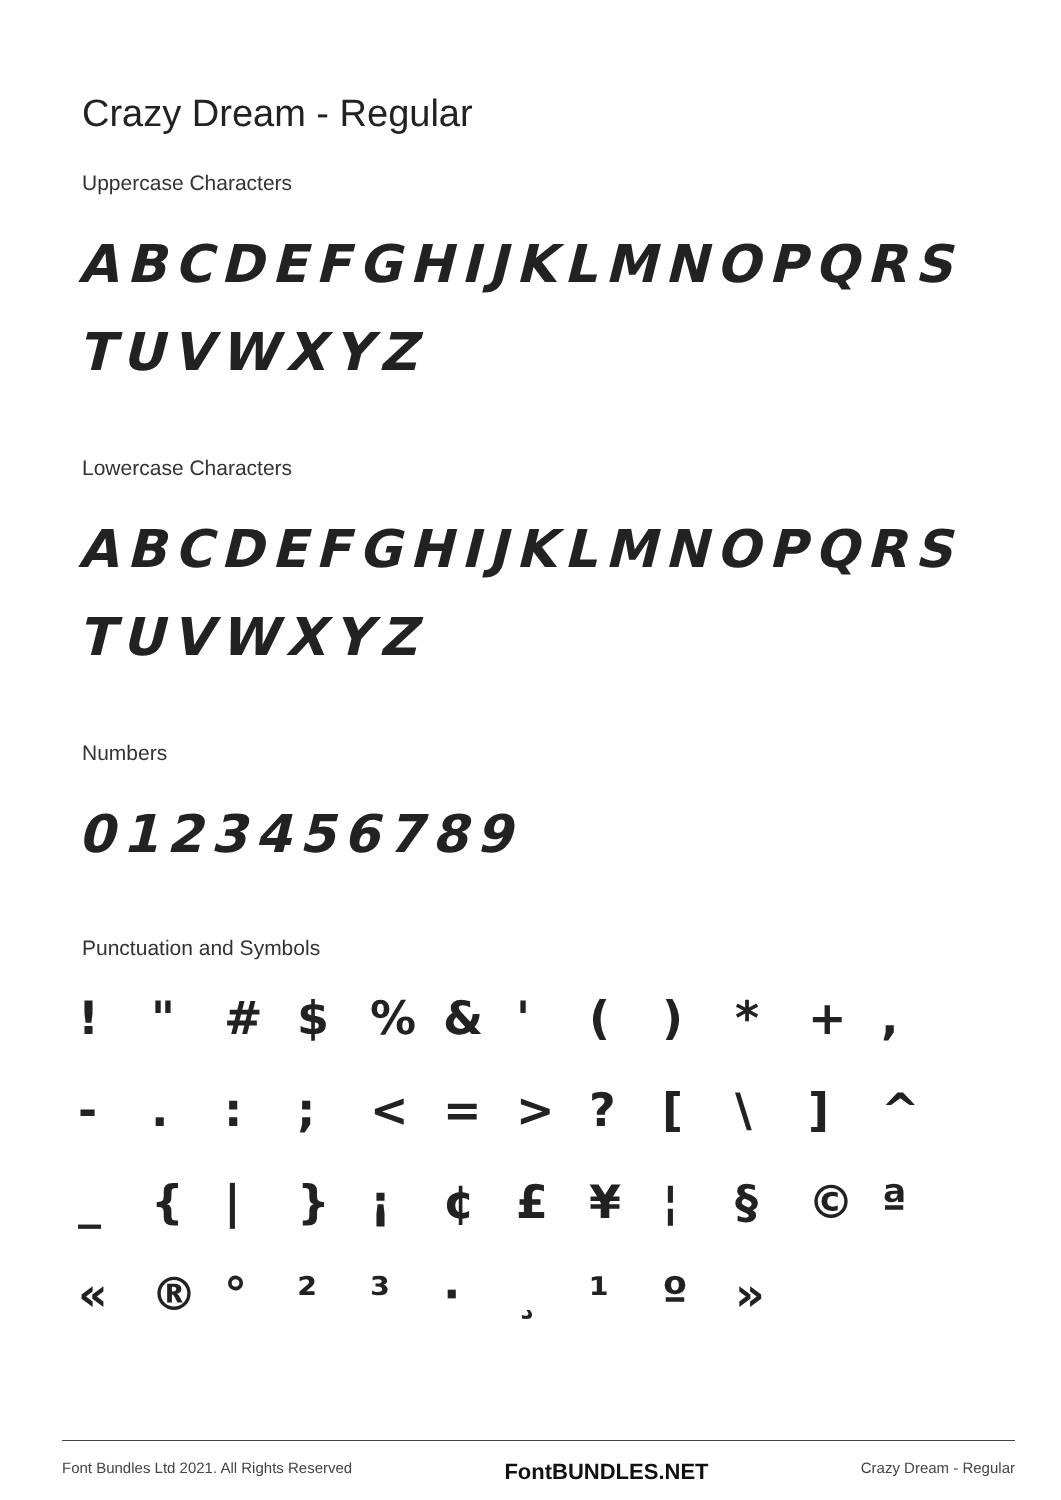Crazy Dream - Regular
Uppercase Characters
ABCDEFGHIJKLMNOPQRS
TUVWXYZ
Lowercase Characters
ABCDEFGHIJKLMNOPQRS
TUVWXYZ
Numbers
0123456789
Punctuation and Symbols
! " # $% & ' () * +, -.:; < = >? [\] ^ _ { | } ¡ ¢ £ ¥ ¦ § © ª « ® ° ²³ · ¸ ¹ º »
Font Bundles Ltd 2021. All Rights Reserved FontBUNDLES.NET Crazy Dream - Regular